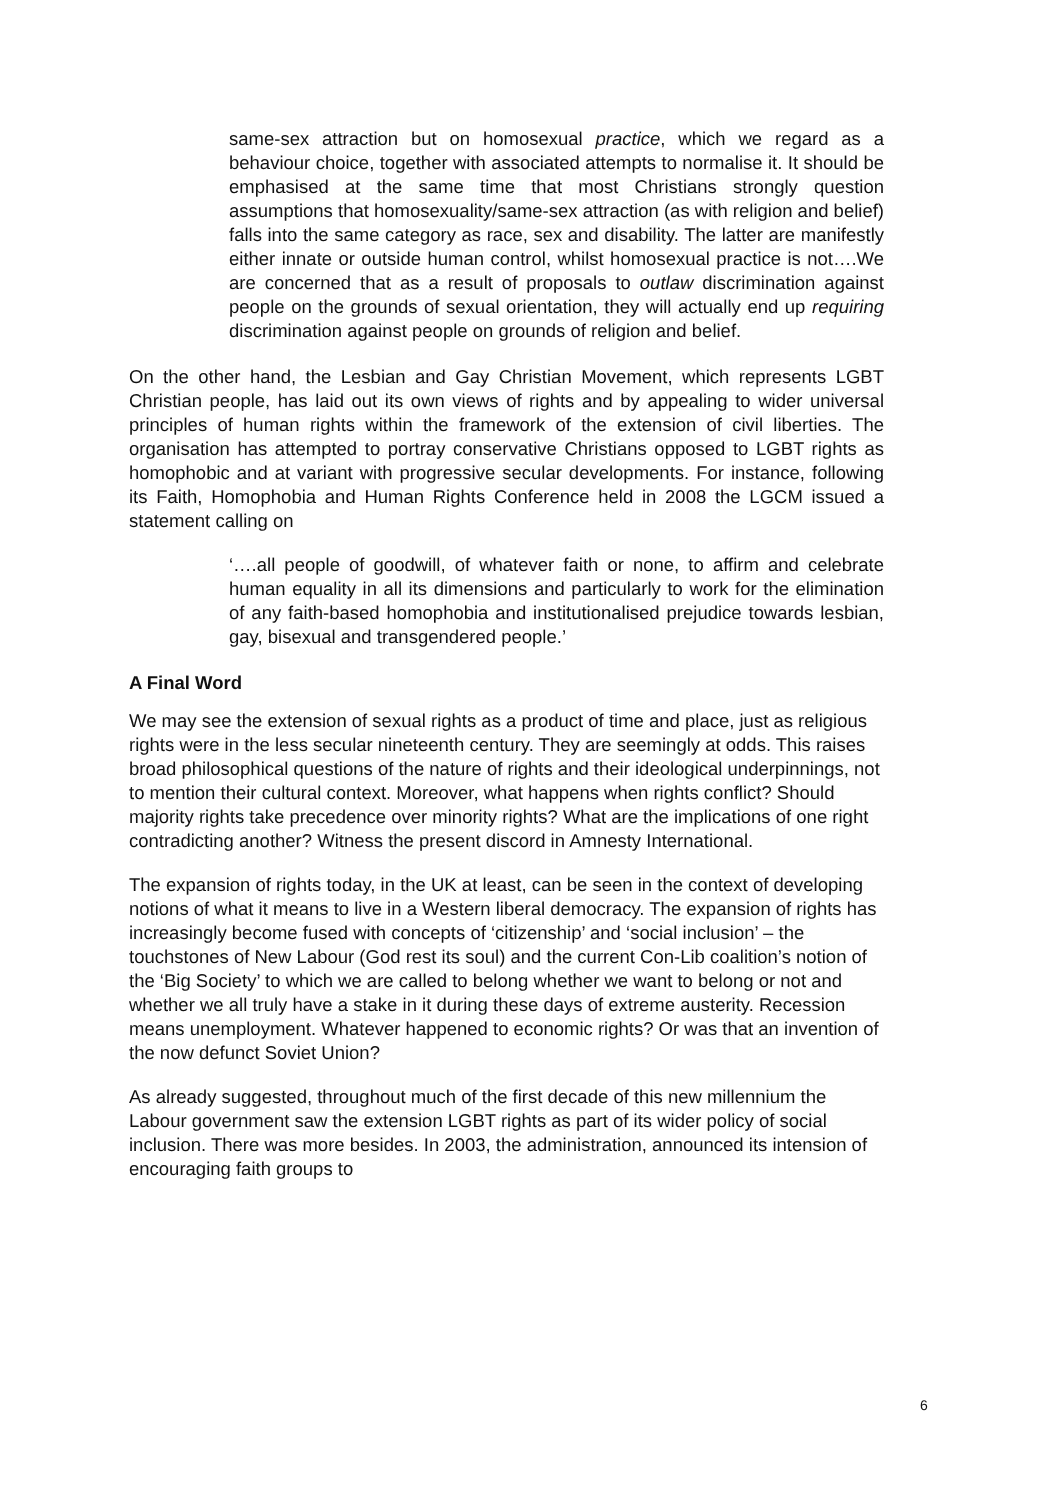same-sex attraction but on homosexual practice, which we regard as a behaviour choice, together with associated attempts to normalise it. It should be emphasised at the same time that most Christians strongly question assumptions that homosexuality/same-sex attraction (as with religion and belief) falls into the same category as race, sex and disability. The latter are manifestly either innate or outside human control, whilst homosexual practice is not….We are concerned that as a result of proposals to outlaw discrimination against people on the grounds of sexual orientation, they will actually end up requiring discrimination against people on grounds of religion and belief.
On the other hand, the Lesbian and Gay Christian Movement, which represents LGBT Christian people, has laid out its own views of rights and by appealing to wider universal principles of human rights within the framework of the extension of civil liberties. The organisation has attempted to portray conservative Christians opposed to LGBT rights as homophobic and at variant with progressive secular developments. For instance, following its Faith, Homophobia and Human Rights Conference held in 2008 the LGCM issued a statement calling on
‘….all people of goodwill, of whatever faith or none, to affirm and celebrate human equality in all its dimensions and particularly to work for the elimination of any faith-based homophobia and institutionalised prejudice towards lesbian, gay, bisexual and transgendered people.’
A Final Word
We may see the extension of sexual rights as a product of time and place, just as religious rights were in the less secular nineteenth century. They are seemingly at odds. This raises broad philosophical questions of the nature of rights and their ideological underpinnings, not to mention their cultural context. Moreover, what happens when rights conflict? Should majority rights take precedence over minority rights? What are the implications of one right contradicting another? Witness the present discord in Amnesty International.
The expansion of rights today, in the UK at least, can be seen in the context of developing notions of what it means to live in a Western liberal democracy. The expansion of rights has increasingly become fused with concepts of ‘citizenship’ and ‘social inclusion’ – the touchstones of New Labour (God rest its soul) and the current Con-Lib coalition’s notion of the ‘Big Society’ to which we are called to belong whether we want to belong or not and whether we all truly have a stake in it during these days of extreme austerity. Recession means unemployment. Whatever happened to economic rights? Or was that an invention of the now defunct Soviet Union?
As already suggested, throughout much of the first decade of this new millennium the Labour government saw the extension LGBT rights as part of its wider policy of social inclusion. There was more besides. In 2003, the administration, announced its intension of encouraging faith groups to
6